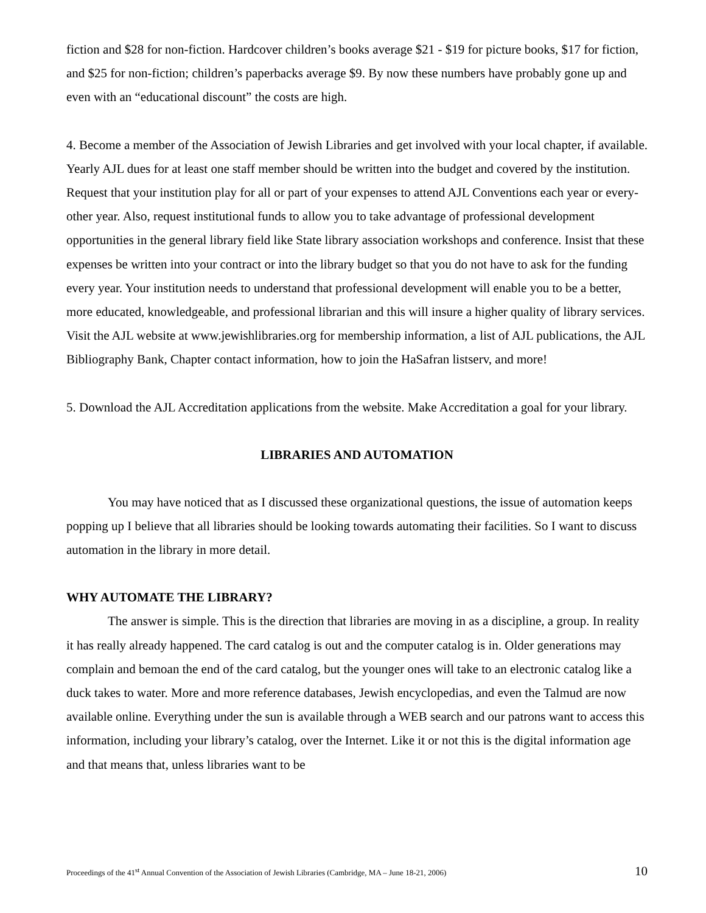fiction and $28 for non-fiction. Hardcover children’s books average $21 - $19 for picture books, $17 for fiction, and $25 for non-fiction; children’s paperbacks average $9. By now these numbers have probably gone up and even with an “educational discount” the costs are high.
4. Become a member of the Association of Jewish Libraries and get involved with your local chapter, if available. Yearly AJL dues for at least one staff member should be written into the budget and covered by the institution. Request that your institution play for all or part of your expenses to attend AJL Conventions each year or every-other year. Also, request institutional funds to allow you to take advantage of professional development opportunities in the general library field like State library association workshops and conference. Insist that these expenses be written into your contract or into the library budget so that you do not have to ask for the funding every year. Your institution needs to understand that professional development will enable you to be a better, more educated, knowledgeable, and professional librarian and this will insure a higher quality of library services. Visit the AJL website at www.jewishlibraries.org for membership information, a list of AJL publications, the AJL Bibliography Bank, Chapter contact information, how to join the HaSafran listserv, and more!
5. Download the AJL Accreditation applications from the website. Make Accreditation a goal for your library.
LIBRARIES AND AUTOMATION
You may have noticed that as I discussed these organizational questions, the issue of automation keeps popping up I believe that all libraries should be looking towards automating their facilities. So I want to discuss automation in the library in more detail.
WHY AUTOMATE THE LIBRARY?
The answer is simple. This is the direction that libraries are moving in as a discipline, a group. In reality it has really already happened. The card catalog is out and the computer catalog is in. Older generations may complain and bemoan the end of the card catalog, but the younger ones will take to an electronic catalog like a duck takes to water. More and more reference databases, Jewish encyclopedias, and even the Talmud are now available online. Everything under the sun is available through a WEB search and our patrons want to access this information, including your library’s catalog, over the Internet. Like it or not this is the digital information age and that means that, unless libraries want to be
Proceedings of the 41<sup>st</sup> Annual Convention of the Association of Jewish Libraries (Cambridge, MA – June 18-21, 2006) 10